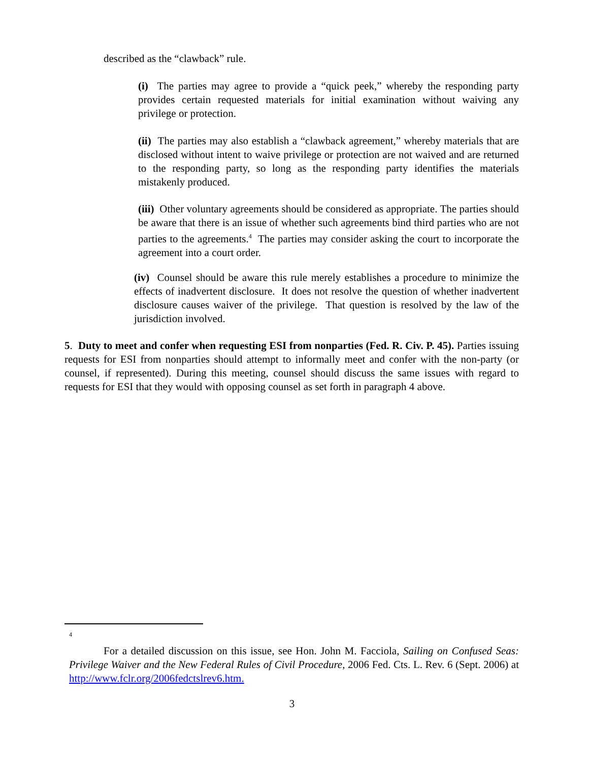described as the “clawback” rule.
(i) The parties may agree to provide a “quick peek,” whereby the responding party provides certain requested materials for initial examination without waiving any privilege or protection.
(ii) The parties may also establish a “clawback agreement,” whereby materials that are disclosed without intent to waive privilege or protection are not waived and are returned to the responding party, so long as the responding party identifies the materials mistakenly produced.
(iii) Other voluntary agreements should be considered as appropriate. The parties should be aware that there is an issue of whether such agreements bind third parties who are not parties to the agreements.<sup>4</sup> The parties may consider asking the court to incorporate the agreement into a court order.
(iv) Counsel should be aware this rule merely establishes a procedure to minimize the effects of inadvertent disclosure. It does not resolve the question of whether inadvertent disclosure causes waiver of the privilege. That question is resolved by the law of the jurisdiction involved.
5. Duty to meet and confer when requesting ESI from nonparties (Fed. R. Civ. P. 45). Parties issuing requests for ESI from nonparties should attempt to informally meet and confer with the non-party (or counsel, if represented). During this meeting, counsel should discuss the same issues with regard to requests for ESI that they would with opposing counsel as set forth in paragraph 4 above.
4
For a detailed discussion on this issue, see Hon. John M. Facciola, Sailing on Confused Seas: Privilege Waiver and the New Federal Rules of Civil Procedure, 2006 Fed. Cts. L. Rev. 6 (Sept. 2006) at http://www.fclr.org/2006fedctslrev6.htm.
3